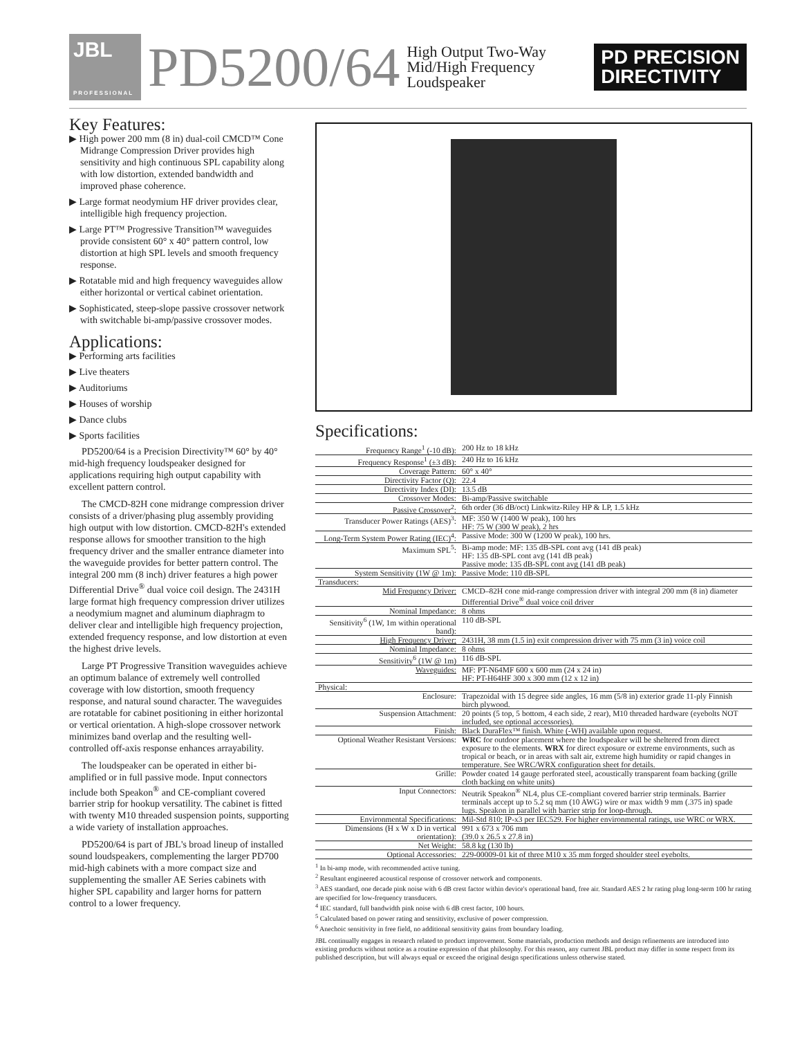JBL
PROFESSIONAL
PD5200/64
High Output Two-Way
Mid/High Frequency
Loudspeaker
PD PRECISION
DIRECTIVITY
Key Features:
▶ High power 200 mm (8 in) dual-coil CMCD™ Cone Midrange Compression Driver provides high sensitivity and high continuous SPL capability along with low distortion, extended bandwidth and improved phase coherence.
▶ Large format neodymium HF driver provides clear, intelligible high frequency projection.
▶ Large PT™ Progressive Transition™ waveguides provide consistent 60° x 40° pattern control, low distortion at high SPL levels and smooth frequency response.
▶ Rotatable mid and high frequency waveguides allow either horizontal or vertical cabinet orientation.
▶ Sophisticated, steep-slope passive crossover network with switchable bi-amp/passive crossover modes.
Applications:
▶ Performing arts facilities
▶ Live theaters
▶ Auditoriums
▶ Houses of worship
▶ Dance clubs
▶ Sports facilities
PD5200/64 is a Precision Directivity™ 60° by 40° mid-high frequency loudspeaker designed for applications requiring high output capability with excellent pattern control.
The CMCD-82H cone midrange compression driver consists of a driver/phasing plug assembly providing high output with low distortion. CMCD-82H's extended response allows for smoother transition to the high frequency driver and the smaller entrance diameter into the waveguide provides for better pattern control. The integral 200 mm (8 inch) driver features a high power Differential Drive<sup>®</sup> dual voice coil design. The 2431H large format high frequency compression driver utilizes a neodymium magnet and aluminum diaphragm to deliver clear and intelligible high frequency projection, extended frequency response, and low distortion at even the highest drive levels.
Large PT Progressive Transition waveguides achieve an optimum balance of extremely well controlled coverage with low distortion, smooth frequency response, and natural sound character. The waveguides are rotatable for cabinet positioning in either horizontal or vertical orientation. A high-slope crossover network minimizes band overlap and the resulting well-controlled off-axis response enhances arrayability.
The loudspeaker can be operated in either bi-amplified or in full passive mode. Input connectors include both Speakon<sup>®</sup> and CE-compliant covered barrier strip for hookup versatility. The cabinet is fitted with twenty M10 threaded suspension points, supporting a wide variety of installation approaches.
PD5200/64 is part of JBL's broad lineup of installed sound loudspeakers, complementing the larger PD700 mid-high cabinets with a more compact size and supplementing the smaller AE Series cabinets with higher SPL capability and larger horns for pattern control to a lower frequency.
Specifications:
| Frequency Range<sup>1</sup> (-10 dB): | 200 Hz to 18 kHz |
| Frequency Response<sup>1</sup> (±3 dB): | 240 Hz to 16 kHz |
| Coverage Pattern: | 60° x 40° |
| Directivity Factor (Q): | 22.4 |
| Directivity Index (DI): | 13.5 dB |
| Crossover Modes: | Bi-amp/Passive switchable |
| Passive Crossover<sup>2</sup>: | 6th order (36 dB/oct) Linkwitz-Riley HP & LP, 1.5 kHz |
| Transducer Power Ratings (AES)<sup>3</sup>: | MF: 350 W (1400 W peak), 100 hrs HF: 75 W (300 W peak), 2 hrs |
| Long-Term System Power Rating (IEC)<sup>4</sup>: | Passive Mode: 300 W (1200 W peak), 100 hrs. |
| Maximum SPL<sup>5</sup>: | Bi-amp mode: MF: 135 dB-SPL cont avg (141 dB peak) HF: 135 dB-SPL cont avg (141 dB peak) Passive mode: 135 dB-SPL cont avg (141 dB peak) |
| System Sensitivity (1W @ 1m): | Passive Mode: 110 dB-SPL |
| Transducers: | |
| Mid Frequency Driver: | CMCD–82H cone mid-range compression driver with integral 200 mm (8 in) diameter Differential Drive<sup>®</sup> dual voice coil driver |
| Nominal Impedance: | 8 ohms |
| Sensitivity<sup>6</sup> (1W, 1m within operational band): | 110 dB-SPL |
| High Frequency Driver: | 2431H, 38 mm (1.5 in) exit compression driver with 75 mm (3 in) voice coil |
| Nominal Impedance: | 8 ohms |
| Sensitivity<sup>6</sup> (1W @ 1m) | 116 dB-SPL |
| Waveguides: | MF: PT-N64MF 600 x 600 mm (24 x 24 in) HF: PT-H64HF 300 x 300 mm (12 x 12 in) |
| Physical: | |
| Enclosure: | Trapezoidal with 15 degree side angles, 16 mm (5/8 in) exterior grade 11-ply Finnish birch plywood. |
| Suspension Attachment: | 20 points (5 top, 5 bottom, 4 each side, 2 rear), M10 threaded hardware (eyebolts NOT included, see optional accessories). |
| Finish: | Black DuraFlex™ finish. White (-WH) available upon request. |
| Optional Weather Resistant Versions: | WRC for outdoor placement where the loudspeaker will be sheltered from direct exposure to the elements. WRX for direct exposure or extreme environments, such as tropical or beach, or in areas with salt air, extreme high humidity or rapid changes in temperature. See WRC/WRX configuration sheet for details. |
| Grille: | Powder coated 14 gauge perforated steel, acoustically transparent foam backing (grille cloth backing on white units) |
| Input Connectors: | Neutrik Speakon<sup>®</sup> NL4, plus CE-compliant covered barrier strip terminals. Barrier terminals accept up to 5.2 sq mm (10 AWG) wire or max width 9 mm (.375 in) spade lugs. Speakon in parallel with barrier strip for loop-through. |
| Environmental Specifications: | Mil-Std 810; IP-x3 per IEC529. For higher environmental ratings, use WRC or WRX. |
| Dimensions (H x W x D in vertical orientation): | 991 x 673 x 706 mm (39.0 x 26.5 x 27.8 in) |
| Net Weight: | 58.8 kg (130 lb) |
| Optional Accessories: | 229-00009-01 kit of three M10 x 35 mm forged shoulder steel eyebolts. |
<sup>1</sup> In bi-amp mode, with recommended active tuning.
<sup>2</sup> Resultant engineered acoustical response of crossover network and components.
<sup>3</sup> AES standard, one decade pink noise with 6 dB crest factor within device's operational band, free air. Standard AES 2 hr rating plug long-term 100 hr rating are specified for low-frequency transducers.
<sup>4</sup> IEC standard, full bandwidth pink noise with 6 dB crest factor, 100 hours.
<sup>5</sup> Calculated based on power rating and sensitivity, exclusive of power compression.
<sup>6</sup> Anechoic sensitivity in free field, no additional sensitivity gains from boundary loading.
JBL continually engages in research related to product improvement. Some materials, production methods and design refinements are introduced into existing products without notice as a routine expression of that philosophy. For this reason, any current JBL product may differ in some respect from its published description, but will always equal or exceed the original design specifications unless otherwise stated.